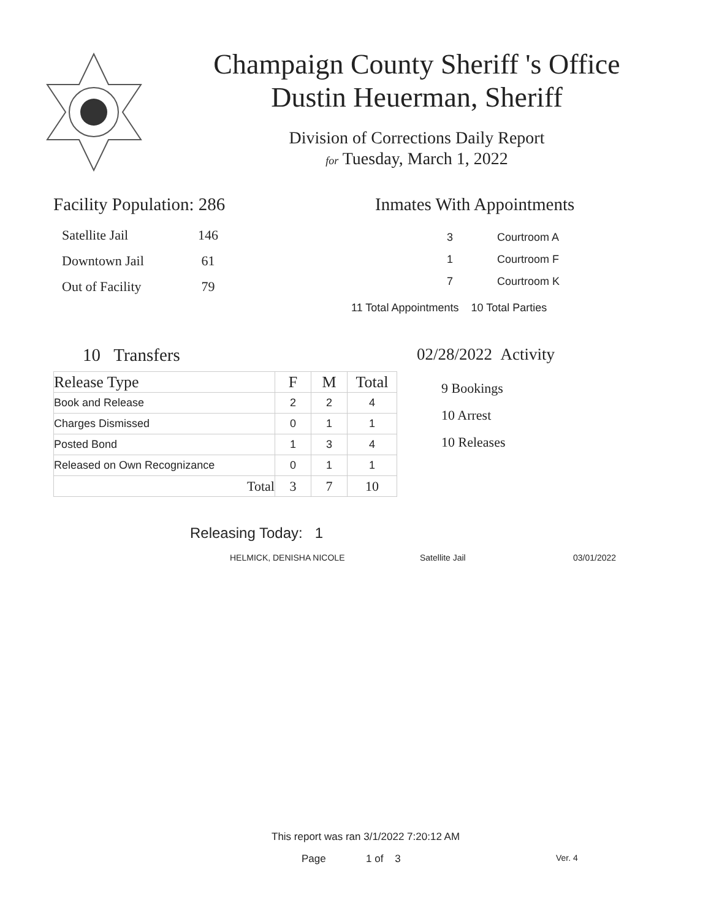Champaign County Sheriff 's Office
Dustin Heuerman, Sheriff
Division of Corrections Daily Report
for Tuesday, March 1, 2022
Facility Population: 286
| Satellite Jail | 146 |
| Downtown Jail | 61 |
| Out of Facility | 79 |
Inmates With Appointments
| 3 | Courtroom A |
| 1 | Courtroom F |
| 7 | Courtroom K |
11 Total Appointments 10 Total Parties
10 Transfers
| Release Type | F | M | Total |
| --- | --- | --- | --- |
| Book and Release | 2 | 2 | 4 |
| Charges Dismissed | 0 | 1 | 1 |
| Posted Bond | 1 | 3 | 4 |
| Released on Own Recognizance | 0 | 1 | 1 |
| Total | 3 | 7 | 10 |
02/28/2022 Activity
9 Bookings
10 Arrest
10 Releases
Releasing Today: 1
HELMICK, DENISHA NICOLE Satellite Jail 03/01/2022
This report was ran 3/1/2022 7:20:12 AM
Page 1 of 3 Ver. 4